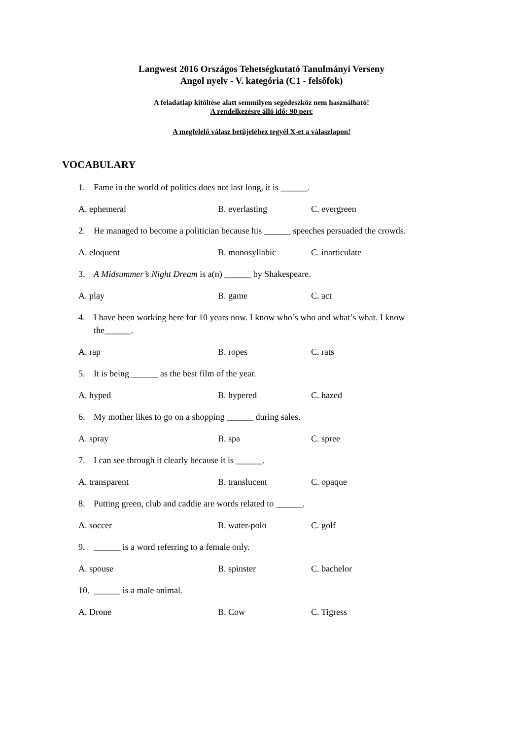Langwest 2016 Országos Tehetségkutató Tanulmányi Verseny
Angol nyelv - V. kategória (C1 - felsőfok)
A feladatlap kitöltése alatt semmilyen segédeszköz nem használható!
A rendelkezésre álló idő: 90 perc
A megfelelő válasz betűjeléhez tegyél X-et a válaszlapon!
VOCABULARY
1. Fame in the world of politics does not last long, it is ______.
A. ephemeral B. everlasting C. evergreen
2. He managed to become a politician because his ______ speeches persuaded the crowds.
A. eloquent B. monosyllabic C. inarticulate
3. A Midsummer’s Night Dream is a(n) ______ by Shakespeare.
A. play B. game C. act
4. I have been working here for 10 years now. I know who’s who and what’s what. I know the______.
A. rap B. ropes C. rats
5. It is being ______ as the best film of the year.
A. hyped B. hypered C. hazed
6. My mother likes to go on a shopping ______ during sales.
A. spray B. spa C. spree
7. I can see through it clearly because it is ______.
A. transparent B. translucent C. opaque
8. Putting green, club and caddie are words related to ______.
A. soccer B. water-polo C. golf
9. ______ is a word referring to a female only.
A. spouse B. spinster C. bachelor
10. ______ is a male animal.
A. Drone B. Cow C. Tigress